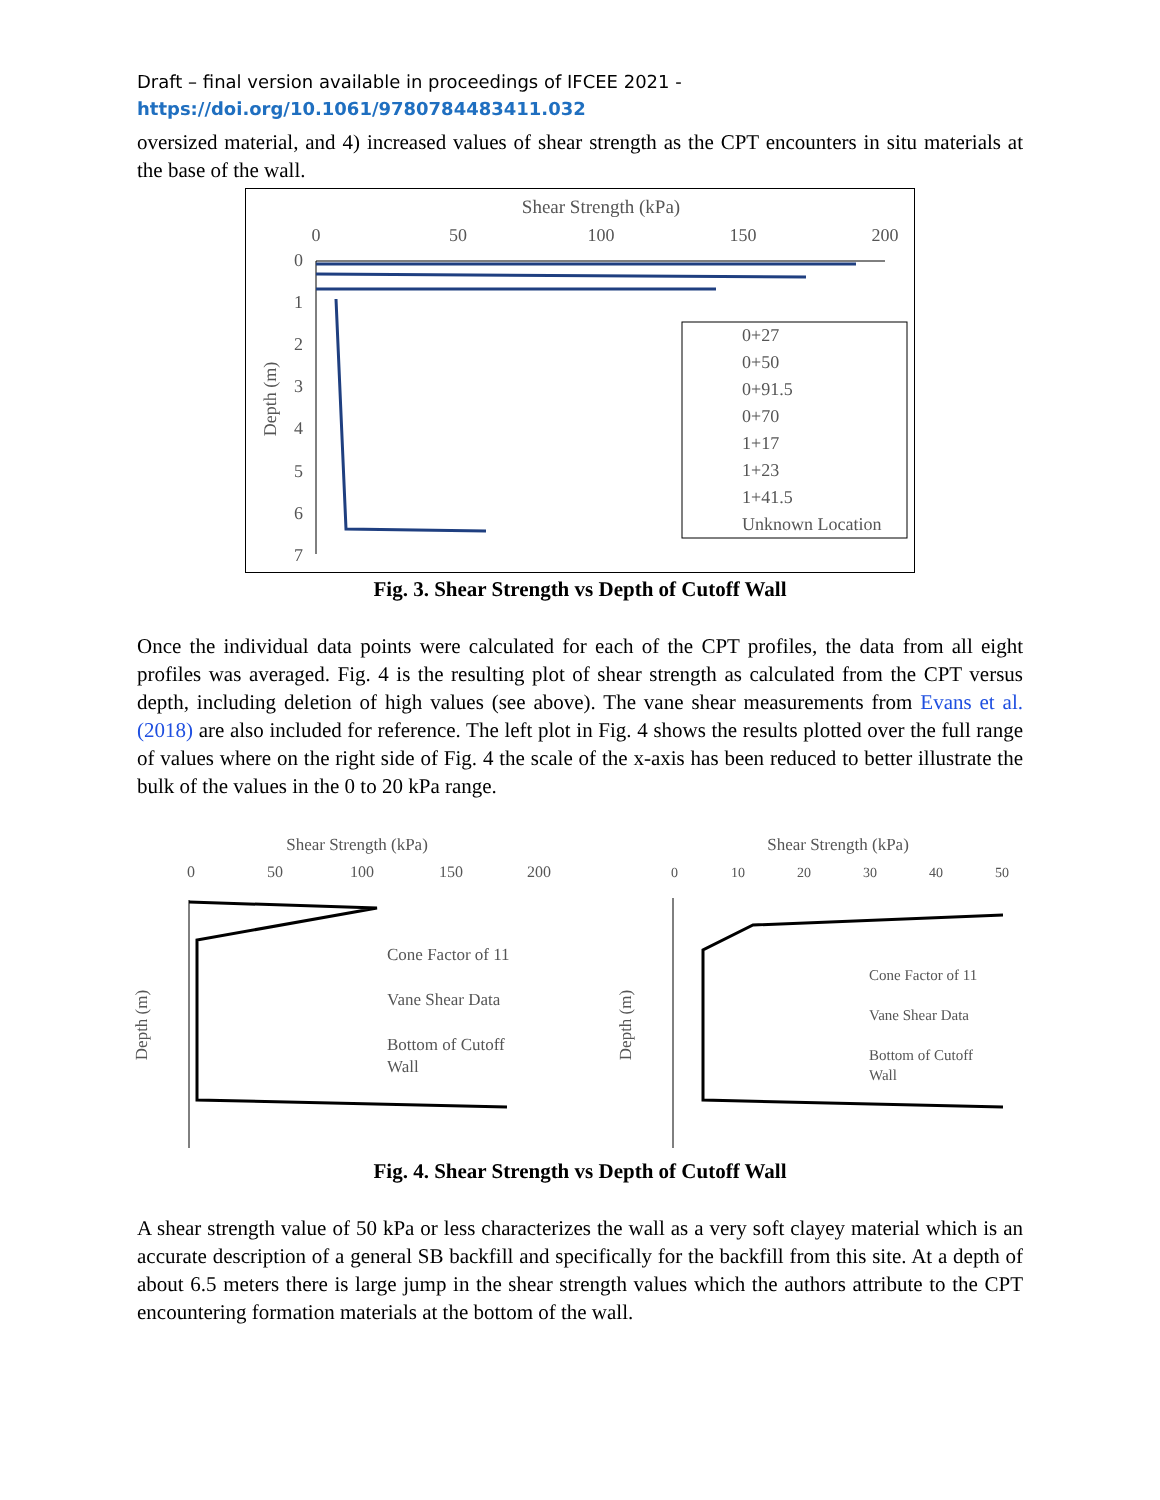Draft – final version available in proceedings of IFCEE 2021 -
https://doi.org/10.1061/9780784483411.032
oversized material, and 4) increased values of shear strength as the CPT encounters in situ materials at the base of the wall.
Shear Strength (kPa)
0
50
100
150
200
0
1
2
3
4
5
6
7
Depth (m)
0+27
0+50
0+91.5
0+70
1+17
1+23
1+41.5
Unknown Location
Fig. 3. Shear Strength vs Depth of Cutoff Wall
Once the individual data points were calculated for each of the CPT profiles, the data from all eight profiles was averaged. Fig. 4 is the resulting plot of shear strength as calculated from the CPT versus depth, including deletion of high values (see above). The vane shear measurements from Evans et al. (2018) are also included for reference. The left plot in Fig. 4 shows the results plotted over the full range of values where on the right side of Fig. 4 the scale of the x-axis has been reduced to better illustrate the bulk of the values in the 0 to 20 kPa range.
Shear Strength (kPa)
0
50
100
150
200
Depth (m)
Cone Factor of 11
Vane Shear Data
Bottom of Cutoff
Wall
Shear Strength (kPa)
0
10
20
30
40
50
Depth (m)
Cone Factor of 11
Vane Shear Data
Bottom of Cutoff
Wall
Fig. 4. Shear Strength vs Depth of Cutoff Wall
A shear strength value of 50 kPa or less characterizes the wall as a very soft clayey material which is an accurate description of a general SB backfill and specifically for the backfill from this site. At a depth of about 6.5 meters there is large jump in the shear strength values which the authors attribute to the CPT encountering formation materials at the bottom of the wall.